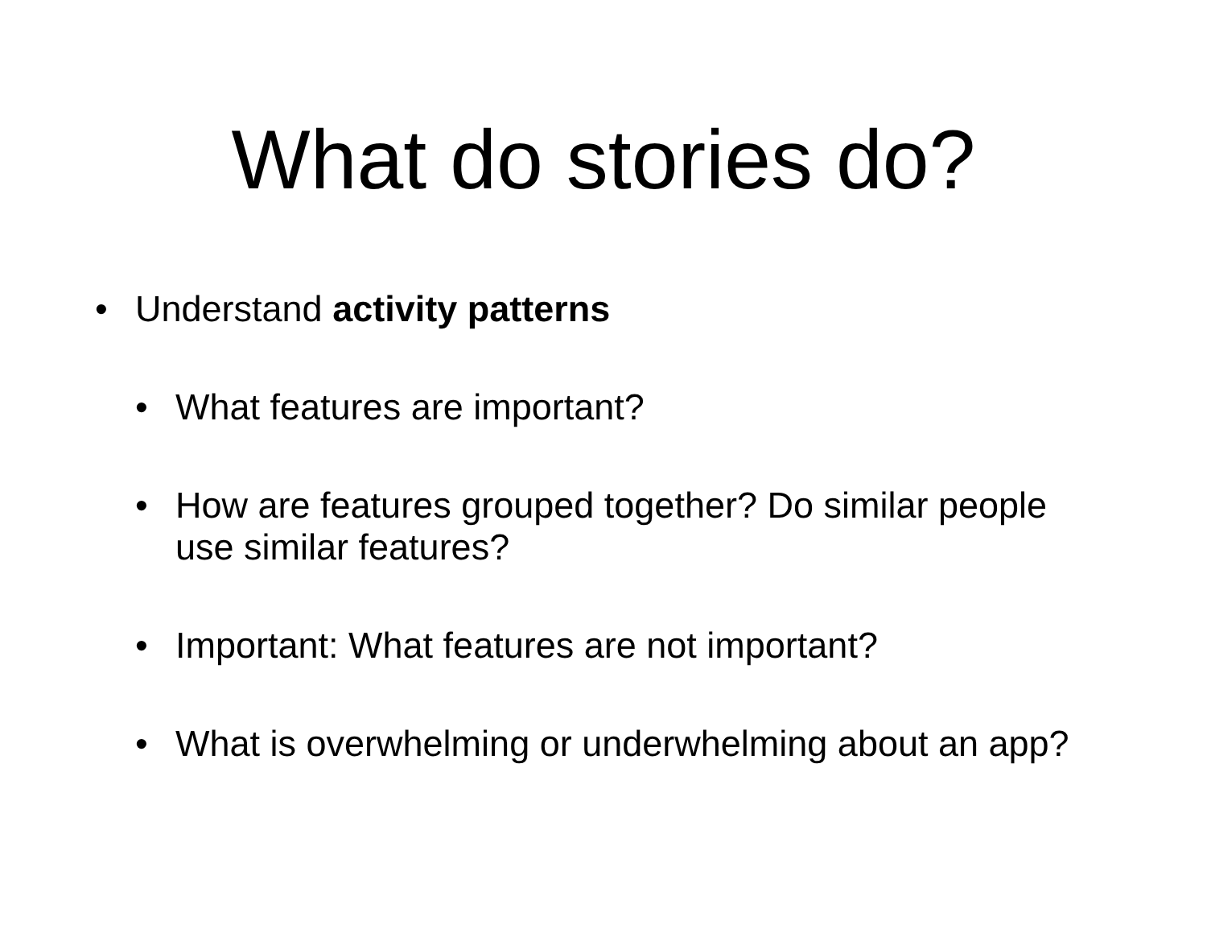What do stories do?
• Understand activity patterns
• What features are important?
• How are features grouped together? Do similar people use similar features?
• Important: What features are not important?
• What is overwhelming or underwhelming about an app?